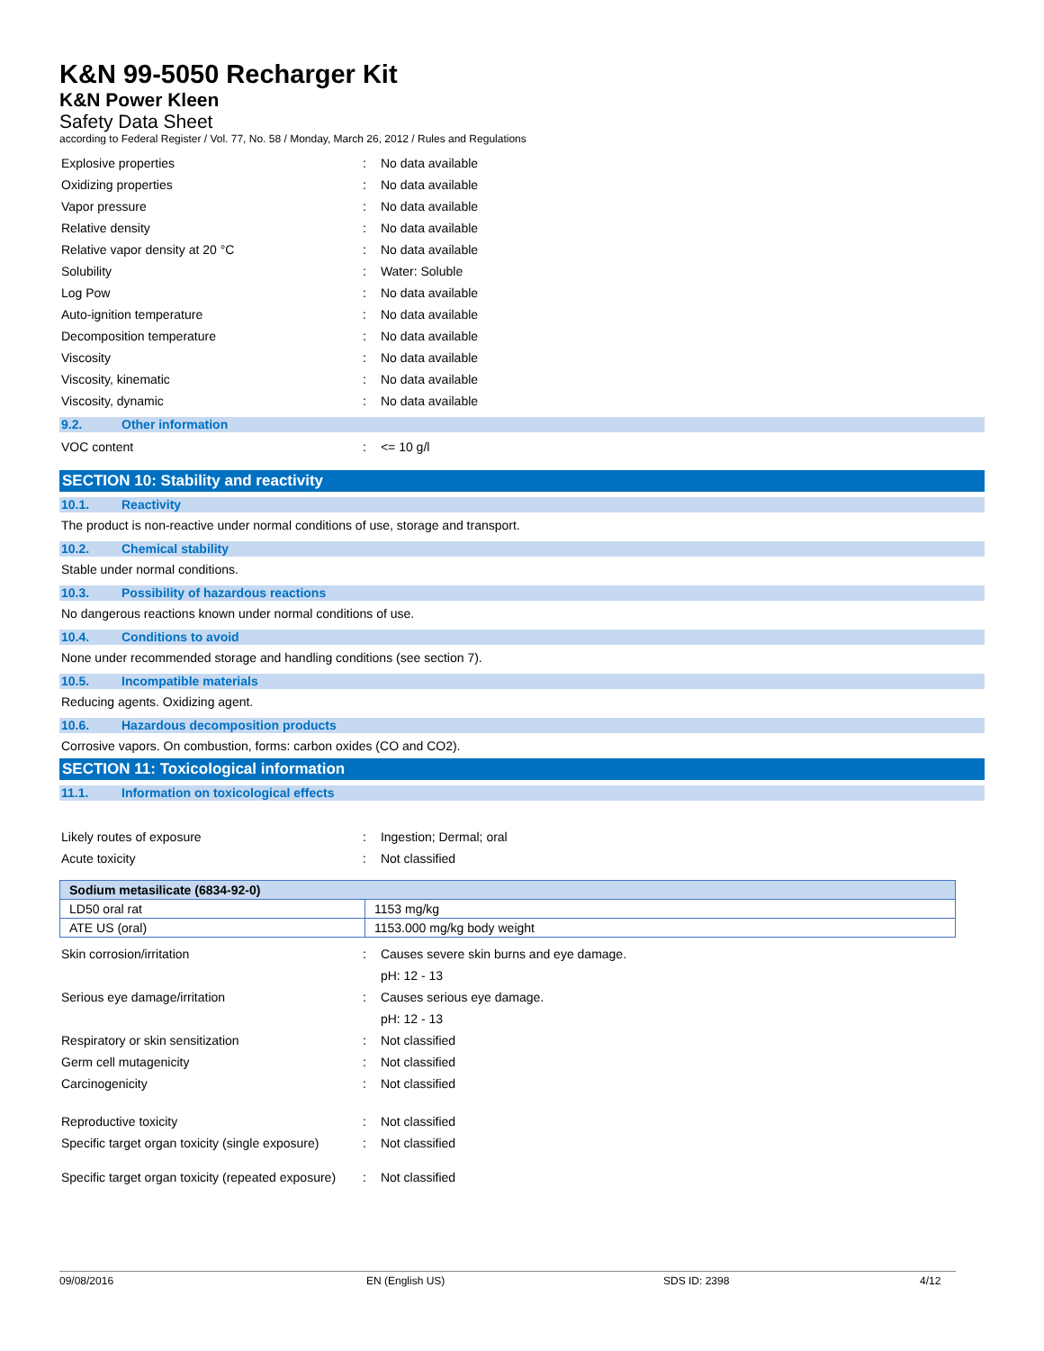K&N 99-5050 Recharger Kit
K&N Power Kleen
Safety Data Sheet
according to Federal Register / Vol. 77, No. 58 / Monday, March 26, 2012 / Rules and Regulations
Explosive properties
:
No data available
Oxidizing properties
:
No data available
Vapor pressure
:
No data available
Relative density
:
No data available
Relative vapor density at 20 °C
:
No data available
Solubility
:
Water: Soluble
Log Pow
:
No data available
Auto-ignition temperature
:
No data available
Decomposition temperature
:
No data available
Viscosity
:
No data available
Viscosity, kinematic
:
No data available
Viscosity, dynamic
:
No data available
9.2. Other information
VOC content
:
<= 10 g/l
SECTION 10: Stability and reactivity
10.1. Reactivity
The product is non-reactive under normal conditions of use, storage and transport.
10.2. Chemical stability
Stable under normal conditions.
10.3. Possibility of hazardous reactions
No dangerous reactions known under normal conditions of use.
10.4. Conditions to avoid
None under recommended storage and handling conditions (see section 7).
10.5. Incompatible materials
Reducing agents. Oxidizing agent.
10.6. Hazardous decomposition products
Corrosive vapors. On combustion, forms: carbon oxides (CO and CO2).
SECTION 11: Toxicological information
11.1. Information on toxicological effects
Likely routes of exposure
:
Ingestion; Dermal; oral
Acute toxicity
:
Not classified
| Sodium metasilicate (6834-92-0) | |
| --- | --- |
| LD50 oral rat | 1153 mg/kg |
| ATE US (oral) | 1153.000 mg/kg body weight |
Skin corrosion/irritation
:
Causes severe skin burns and eye damage.
pH: 12 - 13
Serious eye damage/irritation
:
Causes serious eye damage.
pH: 12 - 13
Respiratory or skin sensitization
:
Not classified
Germ cell mutagenicity
:
Not classified
Carcinogenicity
:
Not classified
Reproductive toxicity
:
Not classified
Specific target organ toxicity (single exposure)
:
Not classified
Specific target organ toxicity (repeated exposure)
:
Not classified
09/08/2016 EN (English US) SDS ID: 2398 4/12